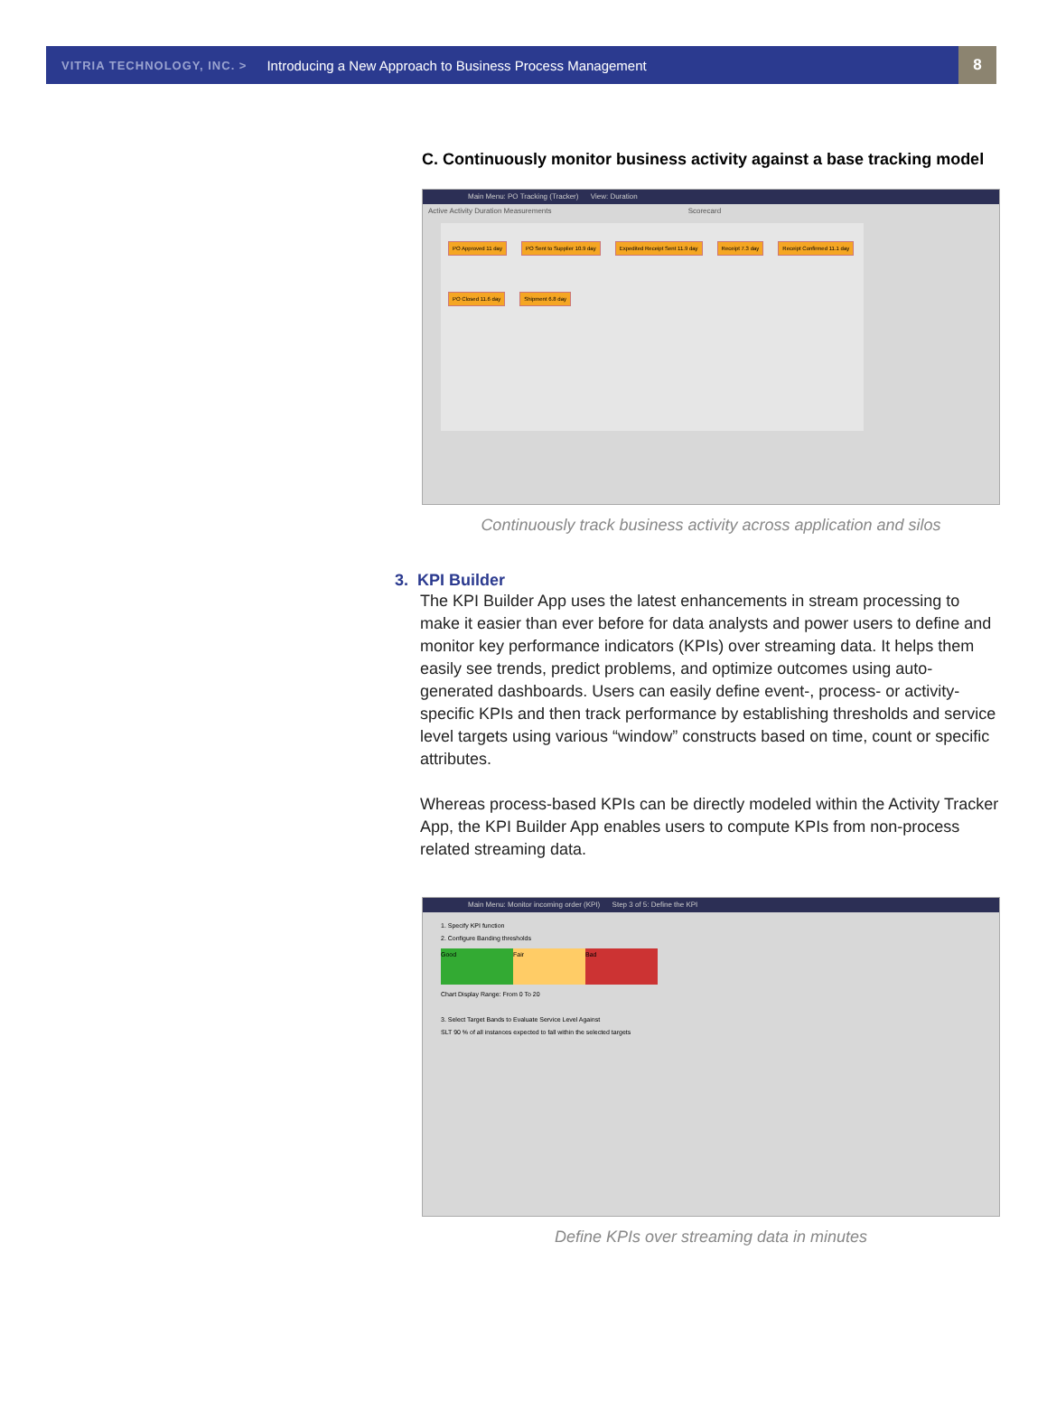VITRIA TECHNOLOGY, INC. > Introducing a New Approach to Business Process Management
8
C. Continuously monitor business activity against a base tracking model
Main Menu: PO Tracking (Tracker) View: Duration
Active Activity Duration Measurements Scorecard
PO Approved 11 day PO Sent to Supplier 10.9 day Expedited Receipt Sent 11.9 day Receipt 7.3 day Receipt Confirmed 11.1 day PO Closed 11.6 day Shipment 6.8 day
Continuously track business activity across application and silos
3. KPI Builder
The KPI Builder App uses the latest enhancements in stream processing to make it easier than ever before for data analysts and power users to define and monitor key performance indicators (KPIs) over streaming data. It helps them easily see trends, predict problems, and optimize outcomes using auto-generated dashboards. Users can easily define event-, process- or activity-specific KPIs and then track performance by establishing thresholds and service level targets using various “window” constructs based on time, count or specific attributes.
Whereas process-based KPIs can be directly modeled within the Activity Tracker App, the KPI Builder App enables users to compute KPIs from non-process related streaming data.
Main Menu: Monitor incoming order (KPI) Step 3 of 5: Define the KPI
1. Specify KPI function
2. Configure Banding thresholds
Good Fair Bad
Chart Display Range: From 0 To 20
3. Select Target Bands to Evaluate Service Level Against
SLT 90 % of all instances expected to fall within the selected targets
Define KPIs over streaming data in minutes